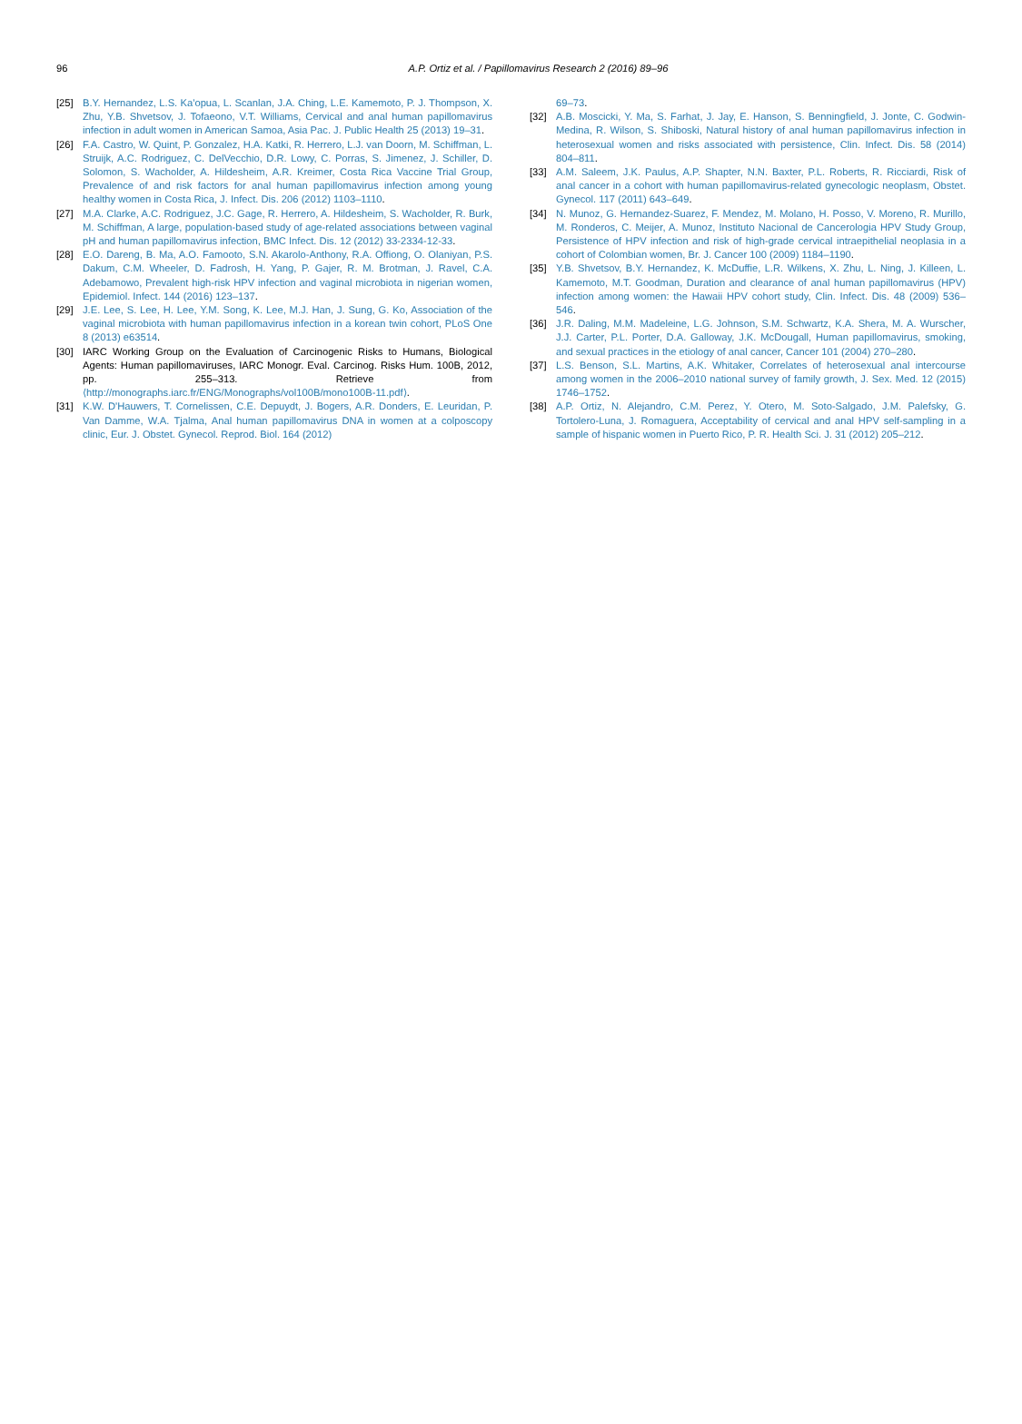96
A.P. Ortiz et al. / Papillomavirus Research 2 (2016) 89–96
[25] B.Y. Hernandez, L.S. Ka'opua, L. Scanlan, J.A. Ching, L.E. Kamemoto, P. J. Thompson, X. Zhu, Y.B. Shvetsov, J. Tofaeono, V.T. Williams, Cervical and anal human papillomavirus infection in adult women in American Samoa, Asia Pac. J. Public Health 25 (2013) 19–31.
[26] F.A. Castro, W. Quint, P. Gonzalez, H.A. Katki, R. Herrero, L.J. van Doorn, M. Schiffman, L. Struijk, A.C. Rodriguez, C. DelVecchio, D.R. Lowy, C. Porras, S. Jimenez, J. Schiller, D. Solomon, S. Wacholder, A. Hildesheim, A.R. Kreimer, Costa Rica Vaccine Trial Group, Prevalence of and risk factors for anal human papillomavirus infection among young healthy women in Costa Rica, J. Infect. Dis. 206 (2012) 1103–1110.
[27] M.A. Clarke, A.C. Rodriguez, J.C. Gage, R. Herrero, A. Hildesheim, S. Wacholder, R. Burk, M. Schiffman, A large, population-based study of age-related associations between vaginal pH and human papillomavirus infection, BMC Infect. Dis. 12 (2012) 33-2334-12-33.
[28] E.O. Dareng, B. Ma, A.O. Famooto, S.N. Akarolo-Anthony, R.A. Offiong, O. Olaniyan, P.S. Dakum, C.M. Wheeler, D. Fadrosh, H. Yang, P. Gajer, R. M. Brotman, J. Ravel, C.A. Adebamowo, Prevalent high-risk HPV infection and vaginal microbiota in nigerian women, Epidemiol. Infect. 144 (2016) 123–137.
[29] J.E. Lee, S. Lee, H. Lee, Y.M. Song, K. Lee, M.J. Han, J. Sung, G. Ko, Association of the vaginal microbiota with human papillomavirus infection in a korean twin cohort, PLoS One 8 (2013) e63514.
[30] IARC Working Group on the Evaluation of Carcinogenic Risks to Humans, Biological Agents: Human papillomaviruses, IARC Monogr. Eval. Carcinog. Risks Hum. 100B, 2012, pp. 255–313. Retrieve from ⟨http://monographs.iarc.fr/ENG/Monographs/vol100B/mono100B-11.pdf⟩.
[31] K.W. D'Hauwers, T. Cornelissen, C.E. Depuydt, J. Bogers, A.R. Donders, E. Leuridan, P. Van Damme, W.A. Tjalma, Anal human papillomavirus DNA in women at a colposcopy clinic, Eur. J. Obstet. Gynecol. Reprod. Biol. 164 (2012)
69–73.
[32] A.B. Moscicki, Y. Ma, S. Farhat, J. Jay, E. Hanson, S. Benningfield, J. Jonte, C. Godwin-Medina, R. Wilson, S. Shiboski, Natural history of anal human papillomavirus infection in heterosexual women and risks associated with persistence, Clin. Infect. Dis. 58 (2014) 804–811.
[33] A.M. Saleem, J.K. Paulus, A.P. Shapter, N.N. Baxter, P.L. Roberts, R. Ricciardi, Risk of anal cancer in a cohort with human papillomavirus-related gynecologic neoplasm, Obstet. Gynecol. 117 (2011) 643–649.
[34] N. Munoz, G. Hernandez-Suarez, F. Mendez, M. Molano, H. Posso, V. Moreno, R. Murillo, M. Ronderos, C. Meijer, A. Munoz, Instituto Nacional de Cancerologia HPV Study Group, Persistence of HPV infection and risk of high-grade cervical intraepithelial neoplasia in a cohort of Colombian women, Br. J. Cancer 100 (2009) 1184–1190.
[35] Y.B. Shvetsov, B.Y. Hernandez, K. McDuffie, L.R. Wilkens, X. Zhu, L. Ning, J. Killeen, L. Kamemoto, M.T. Goodman, Duration and clearance of anal human papillomavirus (HPV) infection among women: the Hawaii HPV cohort study, Clin. Infect. Dis. 48 (2009) 536–546.
[36] J.R. Daling, M.M. Madeleine, L.G. Johnson, S.M. Schwartz, K.A. Shera, M. A. Wurscher, J.J. Carter, P.L. Porter, D.A. Galloway, J.K. McDougall, Human papillomavirus, smoking, and sexual practices in the etiology of anal cancer, Cancer 101 (2004) 270–280.
[37] L.S. Benson, S.L. Martins, A.K. Whitaker, Correlates of heterosexual anal intercourse among women in the 2006–2010 national survey of family growth, J. Sex. Med. 12 (2015) 1746–1752.
[38] A.P. Ortiz, N. Alejandro, C.M. Perez, Y. Otero, M. Soto-Salgado, J.M. Palefsky, G. Tortolero-Luna, J. Romaguera, Acceptability of cervical and anal HPV self-sampling in a sample of hispanic women in Puerto Rico, P. R. Health Sci. J. 31 (2012) 205–212.